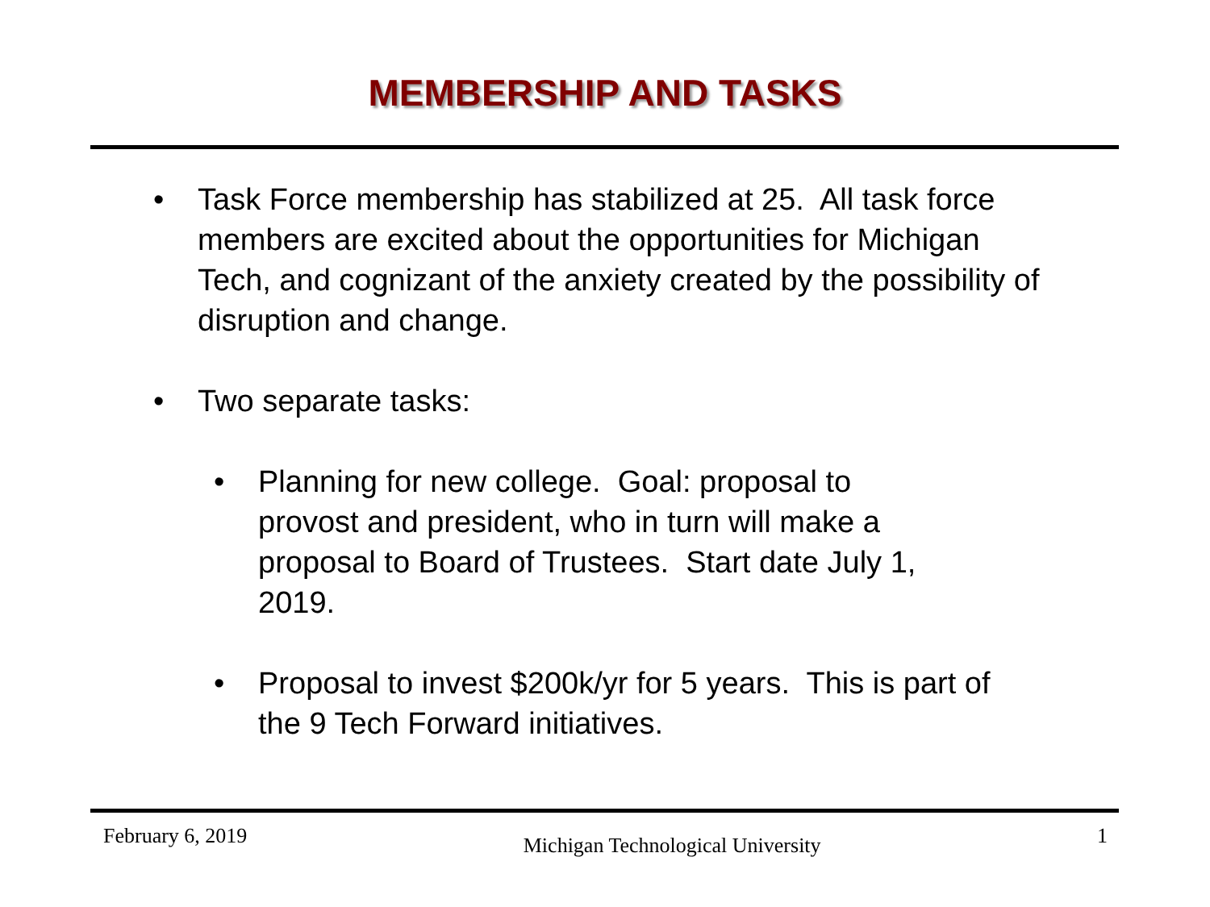MEMBERSHIP AND TASKS
• Task Force membership has stabilized at 25. All task force members are excited about the opportunities for Michigan Tech, and cognizant of the anxiety created by the possibility of disruption and change.
• Two separate tasks:
• Planning for new college. Goal: proposal to provost and president, who in turn will make a proposal to Board of Trustees. Start date July 1, 2019.
• Proposal to invest $200k/yr for 5 years. This is part of the 9 Tech Forward initiatives.
February 6, 2019 Michigan Technological University 1